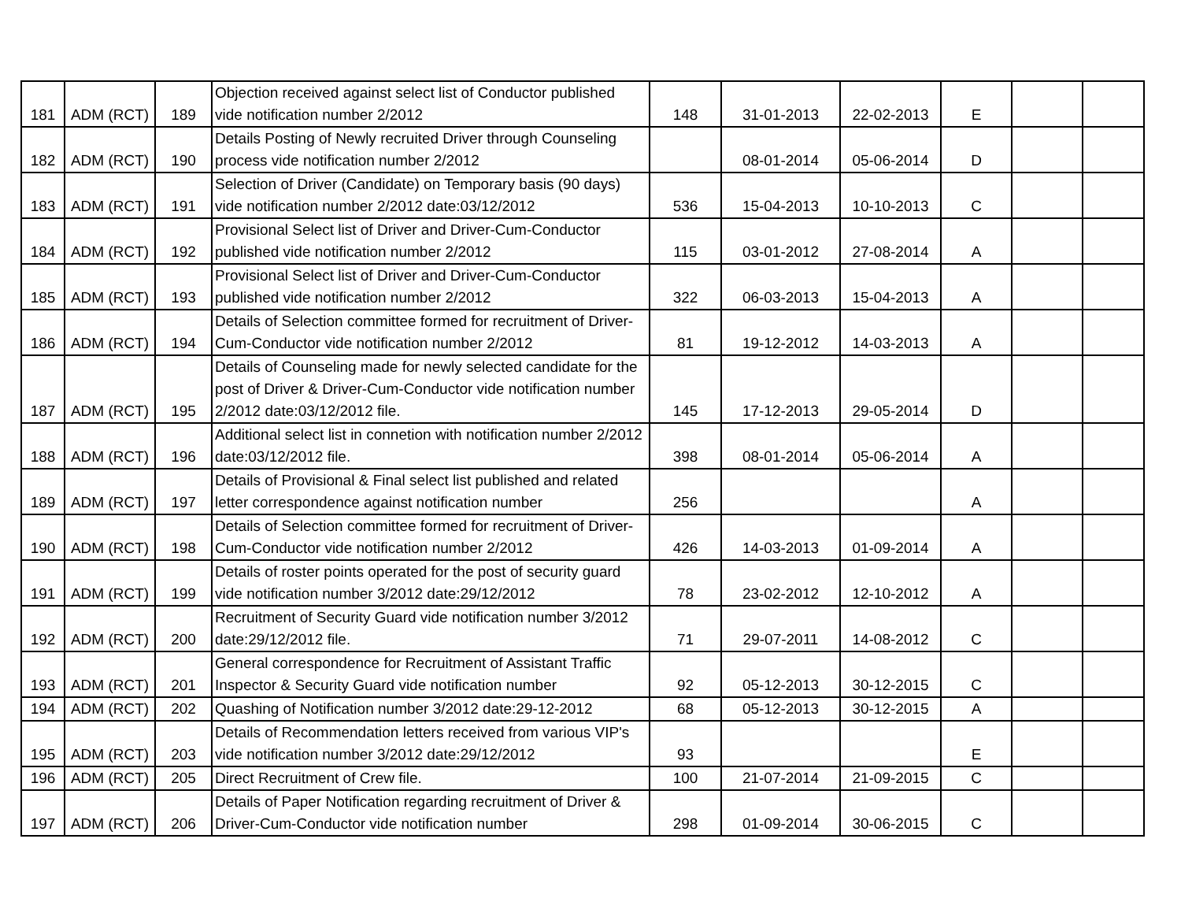| 181 | ADM (RCT) | 189 | Objection received against select list of Conductor published vide notification number 2/2012 | 148 | 31-01-2013 | 22-02-2013 | E | | |
| 182 | ADM (RCT) | 190 | Details Posting of Newly recruited Driver through Counseling process vide notification number 2/2012 | | 08-01-2014 | 05-06-2014 | D | | |
| 183 | ADM (RCT) | 191 | Selection of Driver (Candidate) on Temporary basis (90 days) vide notification number 2/2012 date:03/12/2012 | 536 | 15-04-2013 | 10-10-2013 | C | | |
| 184 | ADM (RCT) | 192 | Provisional Select list of Driver and Driver-Cum-Conductor published vide notification number 2/2012 | 115 | 03-01-2012 | 27-08-2014 | A | | |
| 185 | ADM (RCT) | 193 | Provisional Select list of Driver and Driver-Cum-Conductor published vide notification number 2/2012 | 322 | 06-03-2013 | 15-04-2013 | A | | |
| 186 | ADM (RCT) | 194 | Details of Selection committee formed for recruitment of Driver-Cum-Conductor vide notification number 2/2012 | 81 | 19-12-2012 | 14-03-2013 | A | | |
| 187 | ADM (RCT) | 195 | Details of Counseling made for newly selected candidate for the post of Driver & Driver-Cum-Conductor vide notification number 2/2012 date:03/12/2012 file. | 145 | 17-12-2013 | 29-05-2014 | D | | |
| 188 | ADM (RCT) | 196 | Additional select list in connetion with notification number 2/2012 date:03/12/2012 file. | 398 | 08-01-2014 | 05-06-2014 | A | | |
| 189 | ADM (RCT) | 197 | Details of Provisional & Final select list published and related letter correspondence against notification number | 256 | | | A | | |
| 190 | ADM (RCT) | 198 | Details of Selection committee formed for recruitment of Driver-Cum-Conductor vide notification number 2/2012 | 426 | 14-03-2013 | 01-09-2014 | A | | |
| 191 | ADM (RCT) | 199 | Details of roster points operated for the post of security guard vide notification number 3/2012 date:29/12/2012 | 78 | 23-02-2012 | 12-10-2012 | A | | |
| 192 | ADM (RCT) | 200 | Recruitment of Security Guard vide notification number 3/2012 date:29/12/2012 file. | 71 | 29-07-2011 | 14-08-2012 | C | | |
| 193 | ADM (RCT) | 201 | General correspondence for Recruitment of Assistant Traffic Inspector & Security Guard vide notification number | 92 | 05-12-2013 | 30-12-2015 | C | | |
| 194 | ADM (RCT) | 202 | Quashing of Notification number 3/2012 date:29-12-2012 | 68 | 05-12-2013 | 30-12-2015 | A | | |
| 195 | ADM (RCT) | 203 | Details of Recommendation letters received from various VIP's vide notification number 3/2012 date:29/12/2012 | 93 | | | E | | |
| 196 | ADM (RCT) | 205 | Direct Recruitment of Crew file. | 100 | 21-07-2014 | 21-09-2015 | C | | |
| 197 | ADM (RCT) | 206 | Details of Paper Notification regarding recruitment of Driver & Driver-Cum-Conductor vide notification number | 298 | 01-09-2014 | 30-06-2015 | C | | |